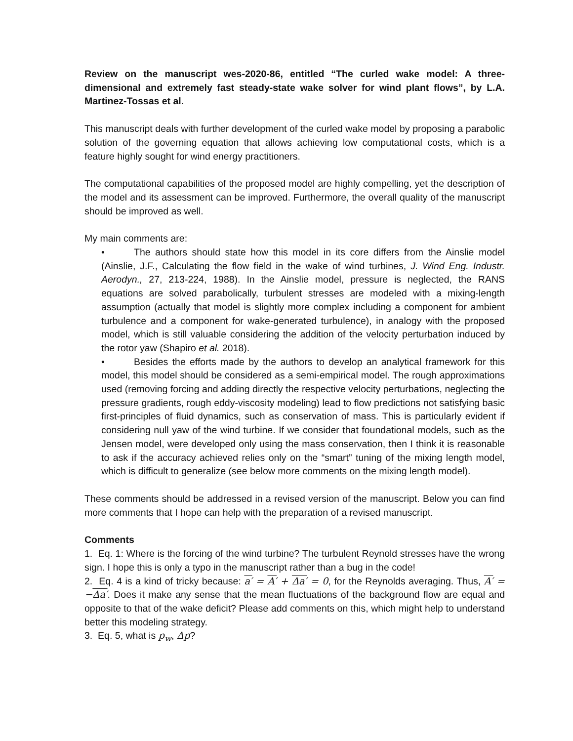Review on the manuscript wes-2020-86, entitled “The curled wake model: A three-dimensional and extremely fast steady-state wake solver for wind plant flows”, by L.A. Martinez-Tossas et al.
This manuscript deals with further development of the curled wake model by proposing a parabolic solution of the governing equation that allows achieving low computational costs, which is a feature highly sought for wind energy practitioners.
The computational capabilities of the proposed model are highly compelling, yet the description of the model and its assessment can be improved. Furthermore, the overall quality of the manuscript should be improved as well.
My main comments are:
• The authors should state how this model in its core differs from the Ainslie model (Ainslie, J.F., Calculating the flow field in the wake of wind turbines, J. Wind Eng. Industr. Aerodyn., 27, 213-224, 1988). In the Ainslie model, pressure is neglected, the RANS equations are solved parabolically, turbulent stresses are modeled with a mixing-length assumption (actually that model is slightly more complex including a component for ambient turbulence and a component for wake-generated turbulence), in analogy with the proposed model, which is still valuable considering the addition of the velocity perturbation induced by the rotor yaw (Shapiro et al. 2018).
• Besides the efforts made by the authors to develop an analytical framework for this model, this model should be considered as a semi-empirical model. The rough approximations used (removing forcing and adding directly the respective velocity perturbations, neglecting the pressure gradients, rough eddy-viscosity modeling) lead to flow predictions not satisfying basic first-principles of fluid dynamics, such as conservation of mass. This is particularly evident if considering null yaw of the wind turbine. If we consider that foundational models, such as the Jensen model, were developed only using the mass conservation, then I think it is reasonable to ask if the accuracy achieved relies only on the “smart” tuning of the mixing length model, which is difficult to generalize (see below more comments on the mixing length model).
These comments should be addressed in a revised version of the manuscript. Below you can find more comments that I hope can help with the preparation of a revised manuscript.
Comments
1. Eq. 1: Where is the forcing of the wind turbine? The turbulent Reynold stresses have the wrong sign. I hope this is only a typo in the manuscript rather than a bug in the code!
2. Eq. 4 is a kind of tricky because: a′ = A′ + Δa′ = 0, for the Reynolds averaging. Thus, A′ = −Δa′. Does it make any sense that the mean fluctuations of the background flow are equal and opposite to that of the wake deficit? Please add comments on this, which might help to understand better this modeling strategy.
3. Eq. 5, what is p<sub>w</sub>, Δp?